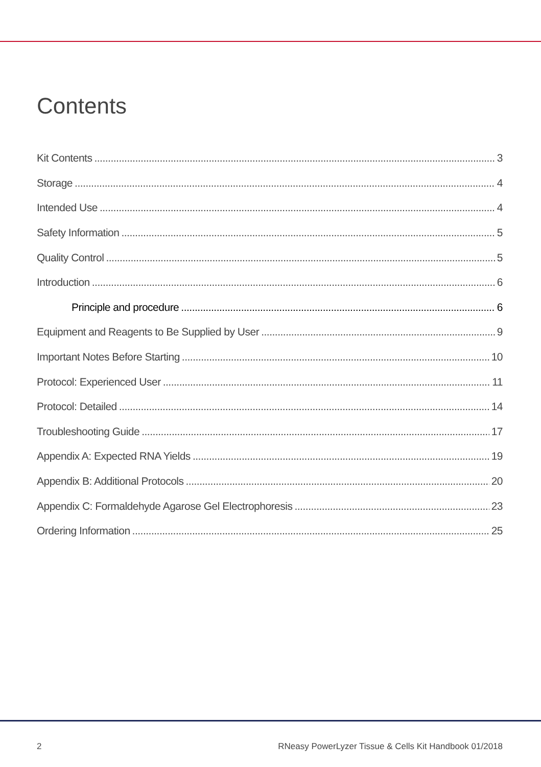Contents
Kit Contents 3
Storage 4
Intended Use 4
Safety Information 5
Quality Control 5
Introduction 6
Principle and procedure 6
Equipment and Reagents to Be Supplied by User 9
Important Notes Before Starting 10
Protocol: Experienced User 11
Protocol: Detailed 14
Troubleshooting Guide 17
Appendix A: Expected RNA Yields 19
Appendix B: Additional Protocols 20
Appendix C: Formaldehyde Agarose Gel Electrophoresis 23
Ordering Information 25
2 RNeasy PowerLyzer Tissue & Cells Kit Handbook 01/2018